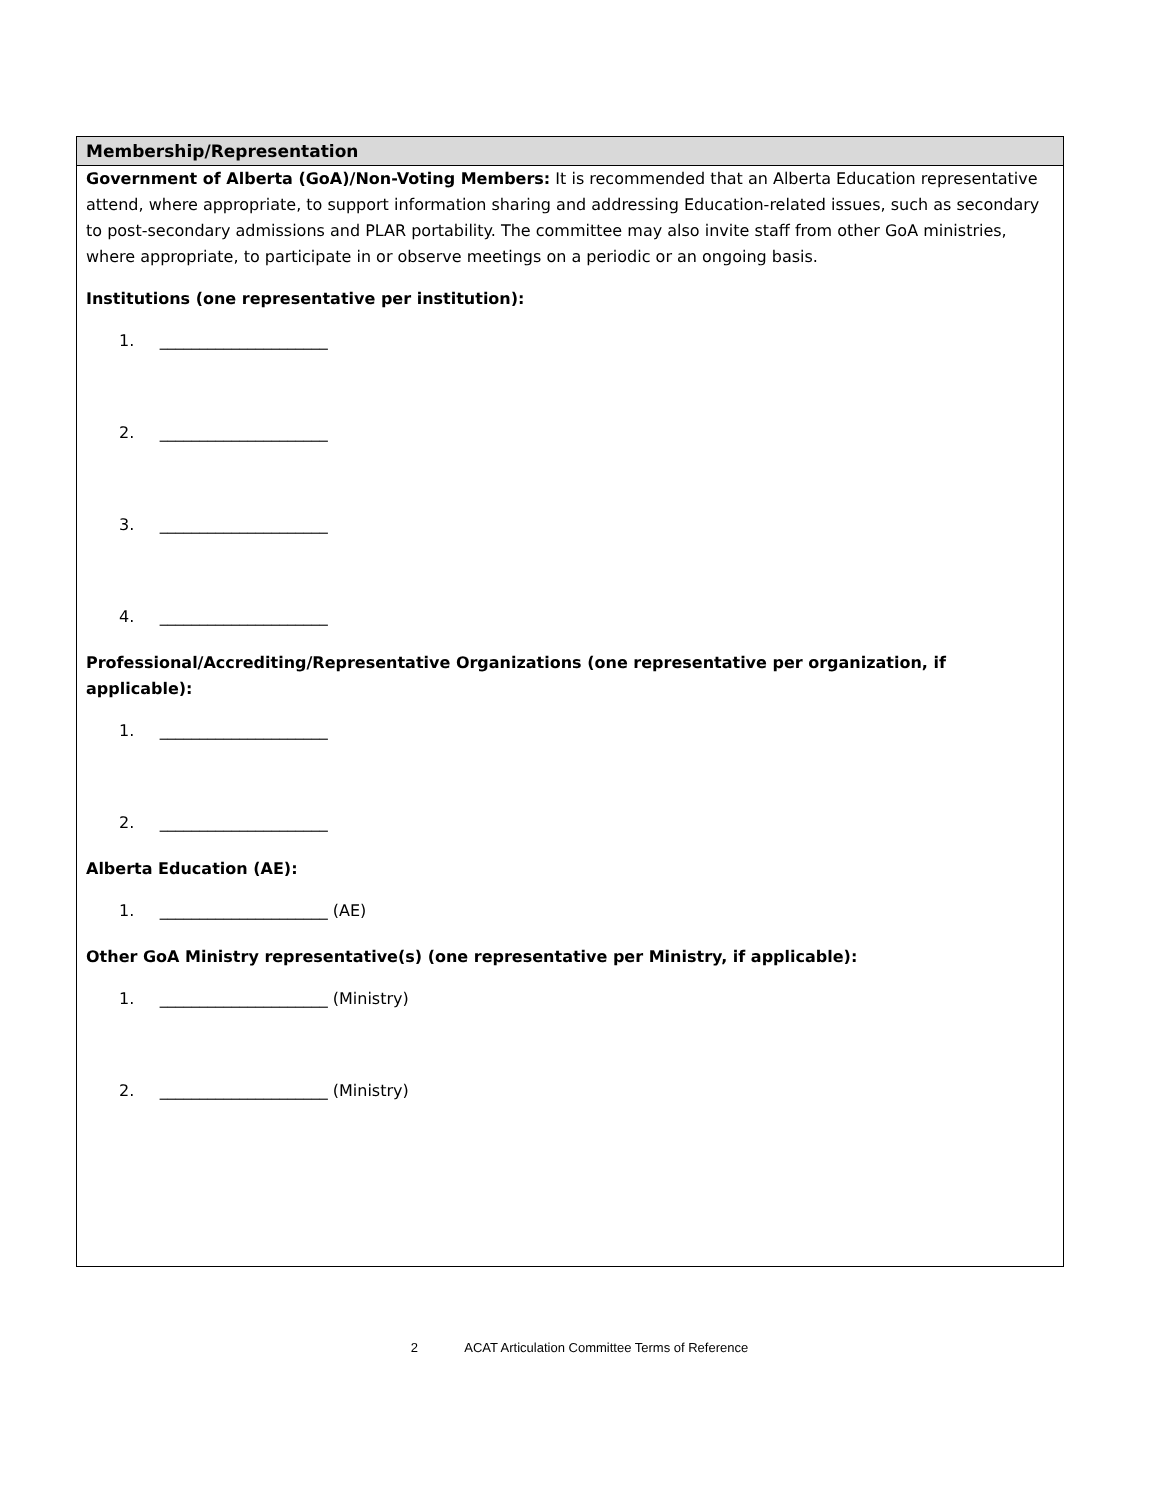Membership/Representation
Government of Alberta (GoA)/Non-Voting Members: It is recommended that an Alberta Education representative attend, where appropriate, to support information sharing and addressing Education-related issues, such as secondary to post-secondary admissions and PLAR portability. The committee may also invite staff from other GoA ministries, where appropriate, to participate in or observe meetings on a periodic or an ongoing basis.
Institutions (one representative per institution):
1. _____________________
2. _____________________
3. _____________________
4. _____________________
Professional/Accrediting/Representative Organizations (one representative per organization, if applicable):
1. _____________________
2. _____________________
Alberta Education (AE):
1. _____________________ (AE)
Other GoA Ministry representative(s) (one representative per Ministry, if applicable):
1. _____________________ (Ministry)
2. _____________________ (Ministry)
2 ACAT Articulation Committee Terms of Reference